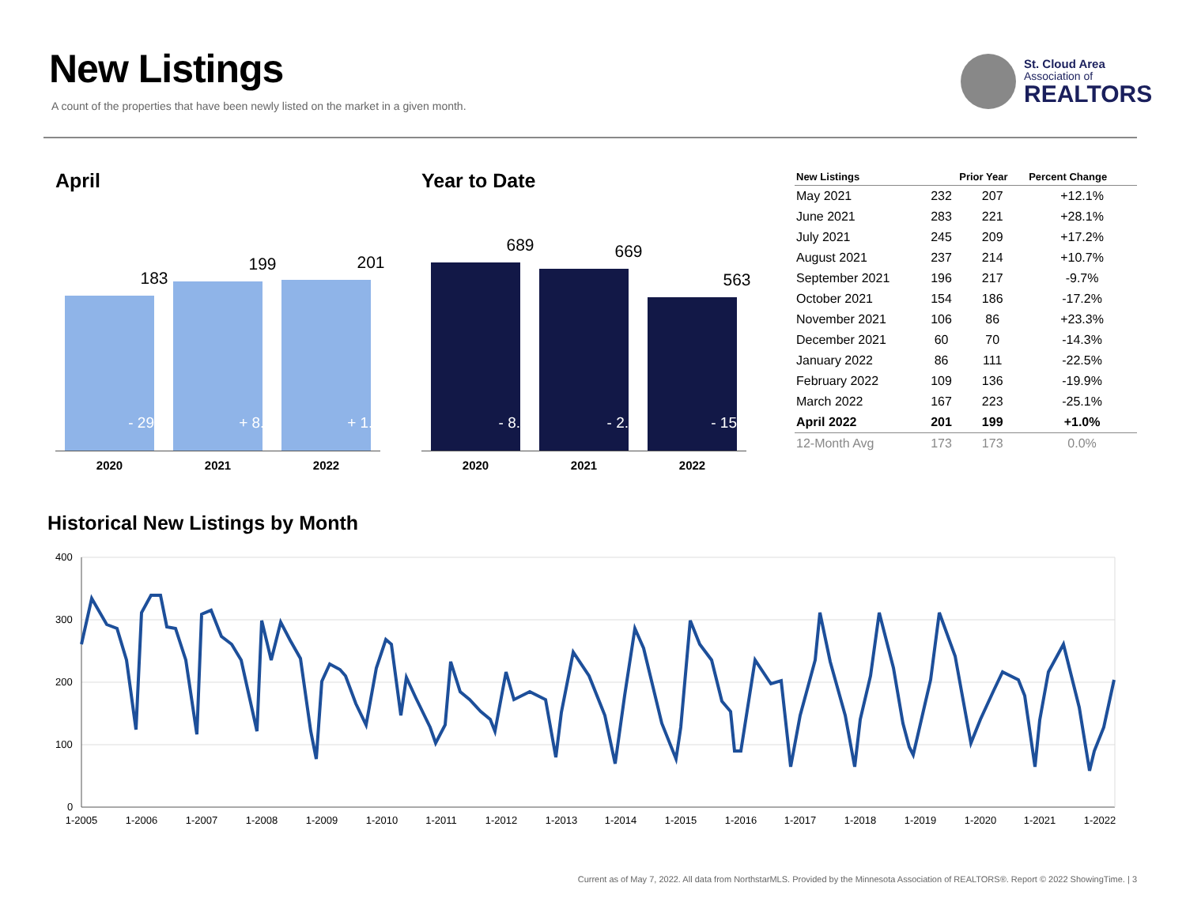New Listings
A count of the properties that have been newly listed on the market in a given month.
St. Cloud Area
Association of
REALTORS
April Year to Date
183
- 29.6%
199
+ 8.7%
201
+ 1.0%
2020 2021 2022
689
- 8.4%
669
- 2.9%
563
- 15.8%
2020 2021 2022
| New Listings | | Prior Year | Percent Change |
| --- | --- | --- | --- |
| May 2021 | 232 | 207 | +12.1% |
| June 2021 | 283 | 221 | +28.1% |
| July 2021 | 245 | 209 | +17.2% |
| August 2021 | 237 | 214 | +10.7% |
| September 2021 | 196 | 217 | -9.7% |
| October 2021 | 154 | 186 | -17.2% |
| November 2021 | 106 | 86 | +23.3% |
| December 2021 | 60 | 70 | -14.3% |
| January 2022 | 86 | 111 | -22.5% |
| February 2022 | 109 | 136 | -19.9% |
| March 2022 | 167 | 223 | -25.1% |
| April 2022 | 201 | 199 | +1.0% |
| 12-Month Avg | 173 | 173 | 0.0% |
Historical New Listings by Month
400
300
200
100
0
1-2005
1-2006
1-2007
1-2008
1-2009
1-2010
1-2011
1-2012
1-2013
1-2014
1-2015
1-2016
1-2017
1-2018
1-2019
1-2020
1-2021
1-2022
Current as of May 7, 2022. All data from NorthstarMLS. Provided by the Minnesota Association of REALTORS®. Report © 2022 ShowingTime. | 3